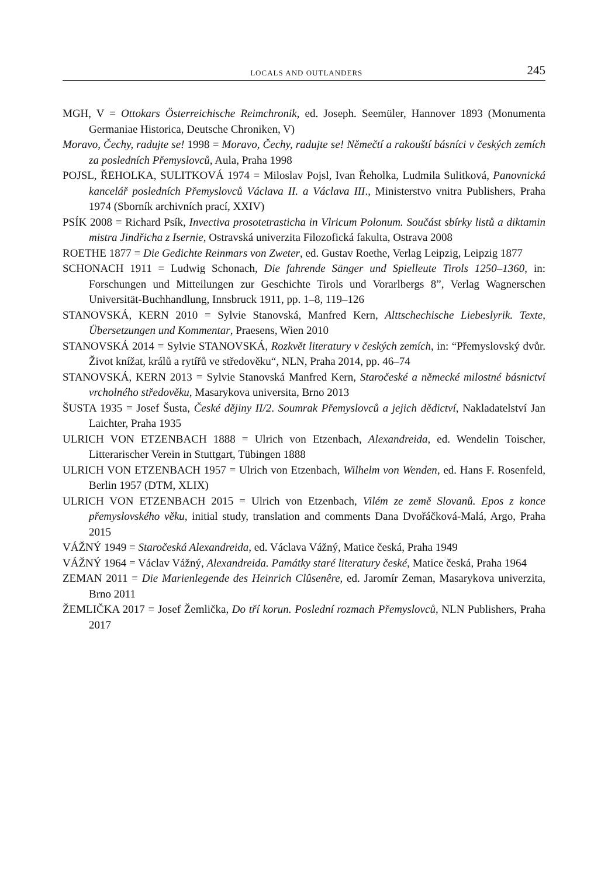LOCALS AND OUTLANDERS 245
MGH, V = Ottokars Österreichische Reimchronik, ed. Joseph. Seemüler, Hannover 1893 (Monumenta Germaniae Historica, Deutsche Chroniken, V)
Moravo, Čechy, radujte se! 1998 = Moravo, Čechy, radujte se! Němečtí a rakouští básníci v českých zemích za posledních Přemyslovců, Aula, Praha 1998
POJSL, ŘEHOLKA, SULITKOVÁ 1974 = Miloslav Pojsl, Ivan Řeholka, Ludmila Sulitková, Panovnická kancelář posledních Přemyslovců Václava II. a Václava III., Ministerstvo vnitra Publishers, Praha 1974 (Sborník archivních prací, XXIV)
PSÍK 2008 = Richard Psík, Invectiva prosotetrasticha in Vlricum Polonum. Součást sbírky listů a diktamin mistra Jindřicha z Isernie, Ostravská univerzita Filozofická fakulta, Ostrava 2008
ROETHE 1877 = Die Gedichte Reinmars von Zweter, ed. Gustav Roethe, Verlag Leipzig, Leipzig 1877
SCHONACH 1911 = Ludwig Schonach, Die fahrende Sänger und Spielleute Tirols 1250–1360, in: Forschungen und Mitteilungen zur Geschichte Tirols und Vorarlbergs 8”, Verlag Wagnerschen Universität-Buchhandlung, Innsbruck 1911, pp. 1–8, 119–126
STANOVSKÁ, KERN 2010 = Sylvie Stanovská, Manfred Kern, Alttschechische Liebeslyrik. Texte, Übersetzungen und Kommentar, Praesens, Wien 2010
STANOVSKÁ 2014 = Sylvie STANOVSKÁ, Rozkvět literatury v českých zemích, in: “Přemyslovský dvůr. Život knížat, králů a rytířů ve středověku“, NLN, Praha 2014, pp. 46–74
STANOVSKÁ, KERN 2013 = Sylvie Stanovská Manfred Kern, Staročeské a německé milostné básnictví vrcholného středověku, Masarykova universita, Brno 2013
ŠUSTA 1935 = Josef Šusta, České dějiny II/2. Soumrak Přemyslovců a jejich dědictví, Nakladatelství Jan Laichter, Praha 1935
ULRICH VON ETZENBACH 1888 = Ulrich von Etzenbach, Alexandreida, ed. Wendelin Toischer, Litterarischer Verein in Stuttgart, Tübingen 1888
ULRICH VON ETZENBACH 1957 = Ulrich von Etzenbach, Wilhelm von Wenden, ed. Hans F. Rosenfeld, Berlin 1957 (DTM, XLIX)
ULRICH VON ETZENBACH 2015 = Ulrich von Etzenbach, Vilém ze země Slovanů. Epos z konce přemyslovského věku, initial study, translation and comments Dana Dvořáčková-Malá, Argo, Praha 2015
VÁŽNÝ 1949 = Staročeská Alexandreida, ed. Václava Vážný, Matice česká, Praha 1949
VÁŽNÝ 1964 = Václav Vážný, Alexandreida. Památky staré literatury české, Matice česká, Praha 1964
ZEMAN 2011 = Die Marienlegende des Heinrich Clûsenêre, ed. Jaromír Zeman, Masarykova univerzita, Brno 2011
ŽEMLIČKA 2017 = Josef Žemlička, Do tří korun. Poslední rozmach Přemyslovců, NLN Publishers, Praha 2017